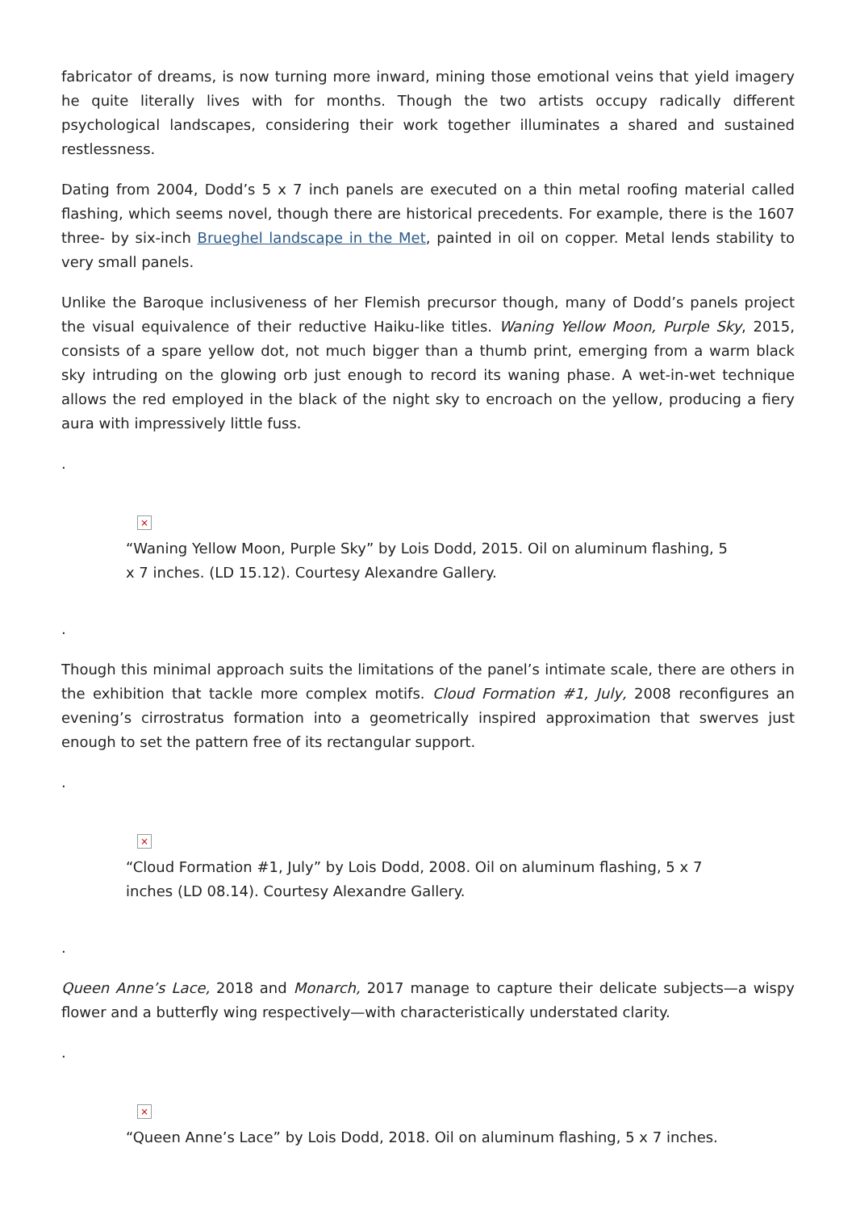fabricator of dreams, is now turning more inward, mining those emotional veins that yield imagery he quite literally lives with for months. Though the two artists occupy radically different psychological landscapes, considering their work together illuminates a shared and sustained restlessness.
Dating from 2004, Dodd’s 5 x 7 inch panels are executed on a thin metal roofing material called flashing, which seems novel, though there are historical precedents. For example, there is the 1607 three- by six-inch Brueghel landscape in the Met, painted in oil on copper. Metal lends stability to very small panels.
Unlike the Baroque inclusiveness of her Flemish precursor though, many of Dodd’s panels project the visual equivalence of their reductive Haiku-like titles. Waning Yellow Moon, Purple Sky, 2015, consists of a spare yellow dot, not much bigger than a thumb print, emerging from a warm black sky intruding on the glowing orb just enough to record its waning phase. A wet-in-wet technique allows the red employed in the black of the night sky to encroach on the yellow, producing a fiery aura with impressively little fuss.
.
×
“Waning Yellow Moon, Purple Sky” by Lois Dodd, 2015. Oil on aluminum flashing, 5 x 7 inches. (LD 15.12). Courtesy Alexandre Gallery.
.
Though this minimal approach suits the limitations of the panel’s intimate scale, there are others in the exhibition that tackle more complex motifs. Cloud Formation #1, July, 2008 reconfigures an evening’s cirrostratus formation into a geometrically inspired approximation that swerves just enough to set the pattern free of its rectangular support.
.
×
“Cloud Formation #1, July” by Lois Dodd, 2008. Oil on aluminum flashing, 5 x 7 inches (LD 08.14). Courtesy Alexandre Gallery.
.
Queen Anne’s Lace, 2018 and Monarch, 2017 manage to capture their delicate subjects—a wispy flower and a butterfly wing respectively—with characteristically understated clarity.
.
×
“Queen Anne’s Lace” by Lois Dodd, 2018. Oil on aluminum flashing, 5 x 7 inches.